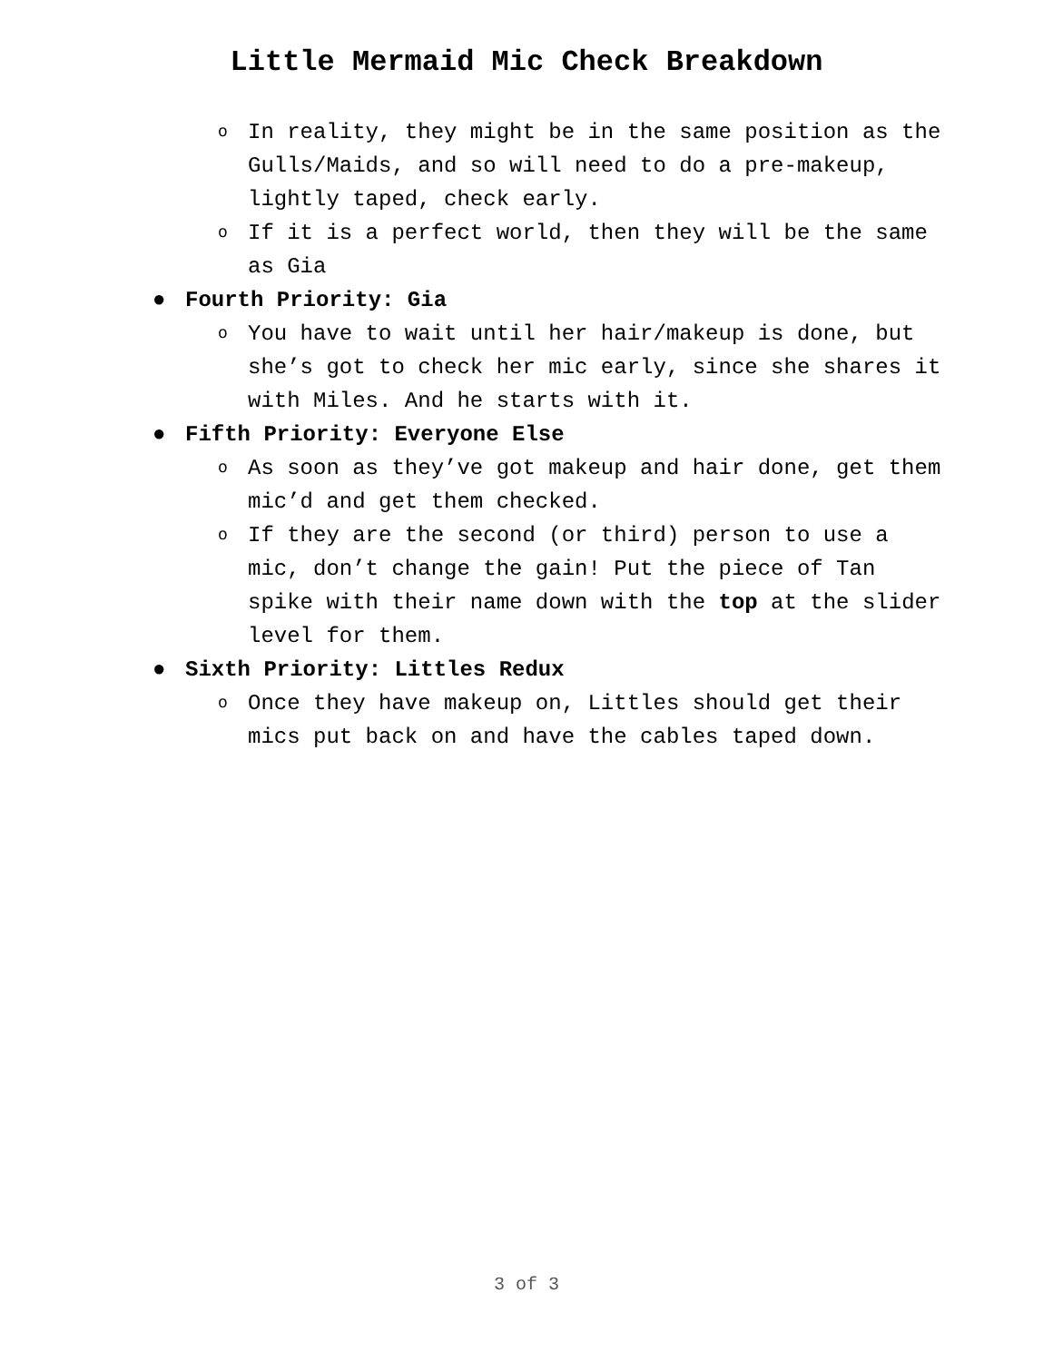Little Mermaid Mic Check Breakdown
o In reality, they might be in the same position as the Gulls/Maids, and so will need to do a pre-makeup, lightly taped, check early.
o If it is a perfect world, then they will be the same as Gia
● Fourth Priority: Gia
o You have to wait until her hair/makeup is done, but she’s got to check her mic early, since she shares it with Miles. And he starts with it.
● Fifth Priority: Everyone Else
o As soon as they’ve got makeup and hair done, get them mic’d and get them checked.
o If they are the second (or third) person to use a mic, don’t change the gain! Put the piece of Tan spike with their name down with the top at the slider level for them.
● Sixth Priority: Littles Redux
o Once they have makeup on, Littles should get their mics put back on and have the cables taped down.
3 of 3